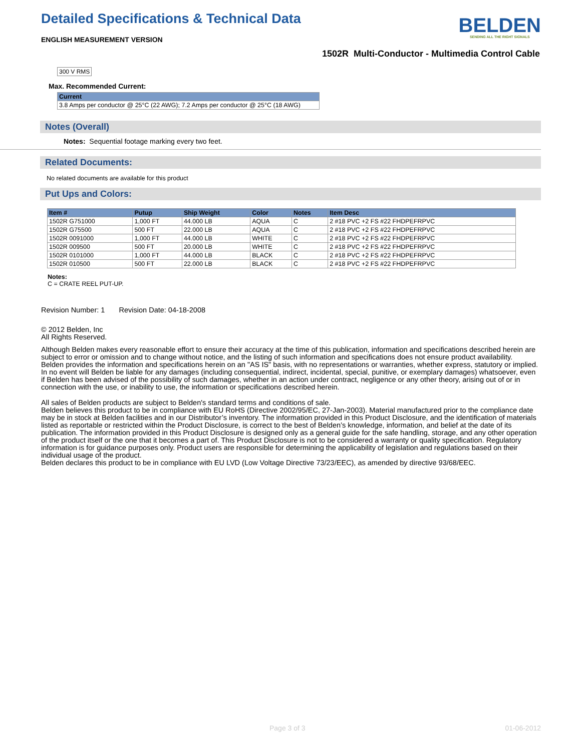Detailed Specifications & Technical Data
ENGLISH MEASUREMENT VERSION
BELDEN
SENDING ALL THE RIGHT SIGNALS
1502R Multi-Conductor - Multimedia Control Cable
300 V RMS
Max. Recommended Current:
| Current |
| --- |
| 3.8 Amps per conductor @ 25°C (22 AWG); 7.2 Amps per conductor @ 25°C (18 AWG) |
Notes (Overall)
Notes: Sequential footage marking every two feet.
Related Documents:
No related documents are available for this product
Put Ups and Colors:
| Item # | Putup | Ship Weight | Color | Notes | Item Desc |
| --- | --- | --- | --- | --- | --- |
| 1502R G751000 | 1,000 FT | 44.000 LB | AQUA | C | 2 #18 PVC +2 FS #22 FHDPEFRPVC |
| 1502R G75500 | 500 FT | 22.000 LB | AQUA | C | 2 #18 PVC +2 FS #22 FHDPEFRPVC |
| 1502R 0091000 | 1,000 FT | 44.000 LB | WHITE | C | 2 #18 PVC +2 FS #22 FHDPEFRPVC |
| 1502R 009500 | 500 FT | 20.000 LB | WHITE | C | 2 #18 PVC +2 FS #22 FHDPEFRPVC |
| 1502R 0101000 | 1,000 FT | 44.000 LB | BLACK | C | 2 #18 PVC +2 FS #22 FHDPEFRPVC |
| 1502R 010500 | 500 FT | 22.000 LB | BLACK | C | 2 #18 PVC +2 FS #22 FHDPEFRPVC |
Notes:
C = CRATE REEL PUT-UP.
Revision Number: 1 Revision Date: 04-18-2008
© 2012 Belden, Inc
All Rights Reserved.
Although Belden makes every reasonable effort to ensure their accuracy at the time of this publication, information and specifications described herein are subject to error or omission and to change without notice, and the listing of such information and specifications does not ensure product availability.
Belden provides the information and specifications herein on an "AS IS" basis, with no representations or warranties, whether express, statutory or implied. In no event will Belden be liable for any damages (including consequential, indirect, incidental, special, punitive, or exemplary damages) whatsoever, even if Belden has been advised of the possibility of such damages, whether in an action under contract, negligence or any other theory, arising out of or in connection with the use, or inability to use, the information or specifications described herein.
All sales of Belden products are subject to Belden's standard terms and conditions of sale.
Belden believes this product to be in compliance with EU RoHS (Directive 2002/95/EC, 27-Jan-2003). Material manufactured prior to the compliance date may be in stock at Belden facilities and in our Distributor’s inventory. The information provided in this Product Disclosure, and the identification of materials listed as reportable or restricted within the Product Disclosure, is correct to the best of Belden’s knowledge, information, and belief at the date of its publication. The information provided in this Product Disclosure is designed only as a general guide for the safe handling, storage, and any other operation of the product itself or the one that it becomes a part of. This Product Disclosure is not to be considered a warranty or quality specification. Regulatory information is for guidance purposes only. Product users are responsible for determining the applicability of legislation and regulations based on their individual usage of the product.
Belden declares this product to be in compliance with EU LVD (Low Voltage Directive 73/23/EEC), as amended by directive 93/68/EEC.
Page 3 of 3 01-06-2012